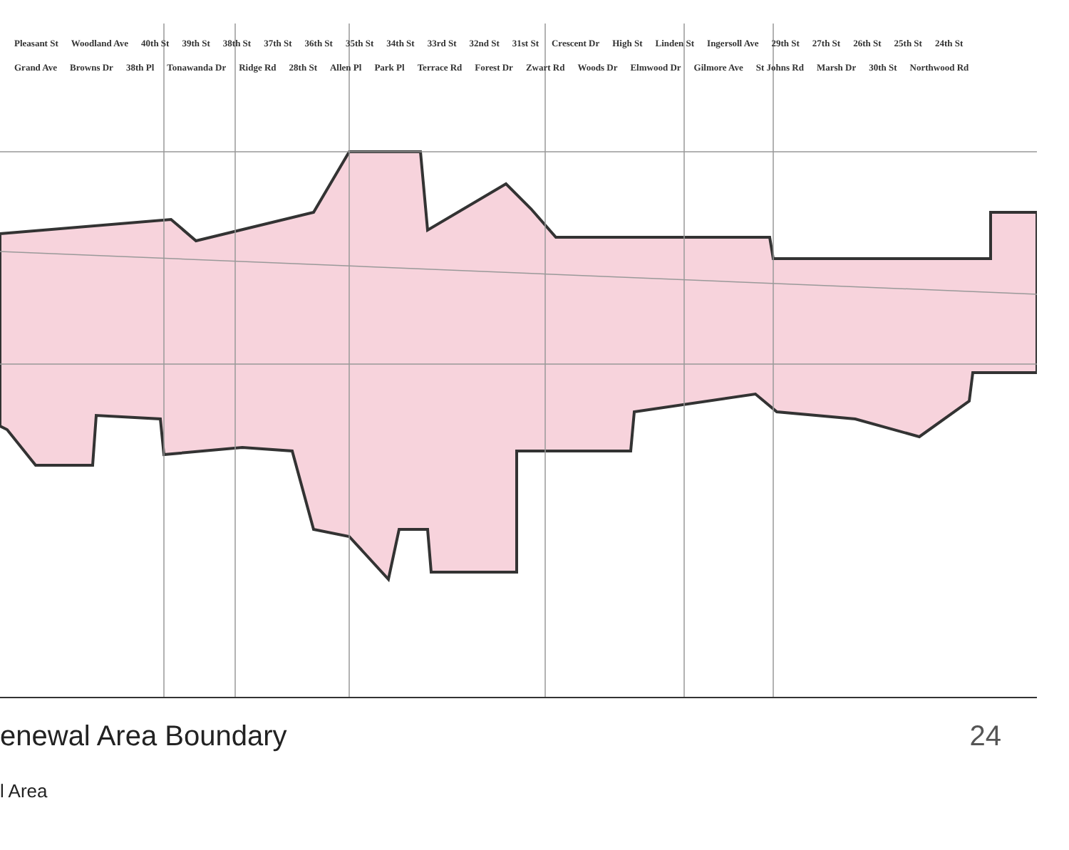Pleasant St Woodland Ave 40th St 39th St 38th St 37th St 36th St 35th St 34th St 33rd St 32nd St 31st St Crescent Dr High St Linden St Ingersoll Ave 29th St 27th St 26th St 25th St 24th St Grand Ave Browns Dr 38th Pl Tonawanda Dr Ridge Rd 28th St Allen Pl Park Pl Terrace Rd Forest Dr Zwart Rd Woods Dr Elmwood Dr Gilmore Ave St Johns Rd Marsh Dr 30th St Northwood Rd
enewal Area Boundary
l Area
24